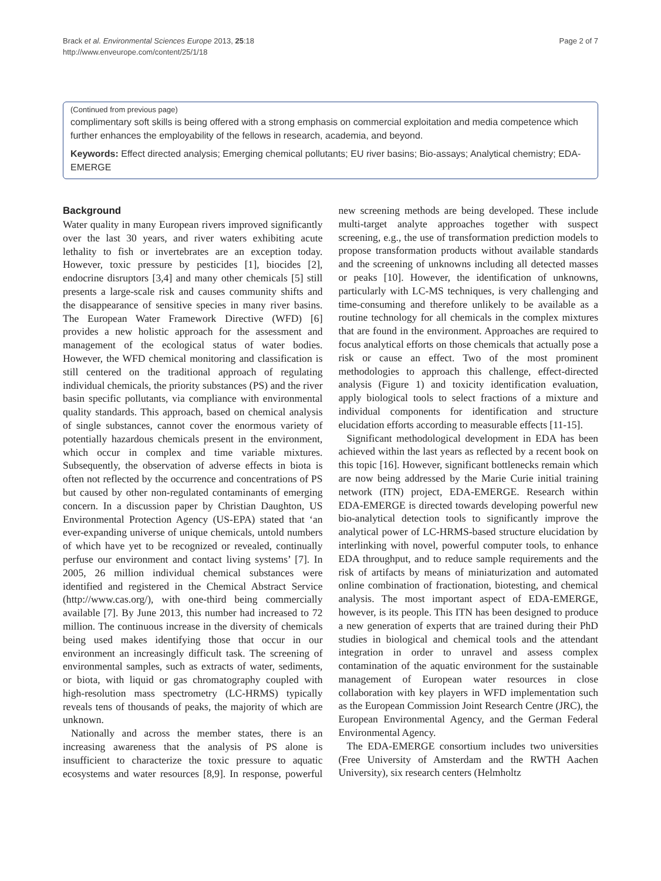Brack et al. Environmental Sciences Europe 2013, 25:18
http://www.enveurope.com/content/25/1/18
Page 2 of 7
(Continued from previous page)
complimentary soft skills is being offered with a strong emphasis on commercial exploitation and media competence which further enhances the employability of the fellows in research, academia, and beyond.
Keywords: Effect directed analysis; Emerging chemical pollutants; EU river basins; Bio-assays; Analytical chemistry; EDA-EMERGE
Background
Water quality in many European rivers improved significantly over the last 30 years, and river waters exhibiting acute lethality to fish or invertebrates are an exception today. However, toxic pressure by pesticides [1], biocides [2], endocrine disruptors [3,4] and many other chemicals [5] still presents a large-scale risk and causes community shifts and the disappearance of sensitive species in many river basins. The European Water Framework Directive (WFD) [6] provides a new holistic approach for the assessment and management of the ecological status of water bodies. However, the WFD chemical monitoring and classification is still centered on the traditional approach of regulating individual chemicals, the priority substances (PS) and the river basin specific pollutants, via compliance with environmental quality standards. This approach, based on chemical analysis of single substances, cannot cover the enormous variety of potentially hazardous chemicals present in the environment, which occur in complex and time variable mixtures. Subsequently, the observation of adverse effects in biota is often not reflected by the occurrence and concentrations of PS but caused by other non-regulated contaminants of emerging concern. In a discussion paper by Christian Daughton, US Environmental Protection Agency (US-EPA) stated that ‘an ever-expanding universe of unique chemicals, untold numbers of which have yet to be recognized or revealed, continually perfuse our environment and contact living systems’ [7]. In 2005, 26 million individual chemical substances were identified and registered in the Chemical Abstract Service (http://www.cas.org/), with one-third being commercially available [7]. By June 2013, this number had increased to 72 million. The continuous increase in the diversity of chemicals being used makes identifying those that occur in our environment an increasingly difficult task. The screening of environmental samples, such as extracts of water, sediments, or biota, with liquid or gas chromatography coupled with high-resolution mass spectrometry (LC-HRMS) typically reveals tens of thousands of peaks, the majority of which are unknown.
Nationally and across the member states, there is an increasing awareness that the analysis of PS alone is insufficient to characterize the toxic pressure to aquatic ecosystems and water resources [8,9]. In response, powerful new screening methods are being developed. These include multi-target analyte approaches together with suspect screening, e.g., the use of transformation prediction models to propose transformation products without available standards and the screening of unknowns including all detected masses or peaks [10]. However, the identification of unknowns, particularly with LC-MS techniques, is very challenging and time-consuming and therefore unlikely to be available as a routine technology for all chemicals in the complex mixtures that are found in the environment. Approaches are required to focus analytical efforts on those chemicals that actually pose a risk or cause an effect. Two of the most prominent methodologies to approach this challenge, effect-directed analysis (Figure 1) and toxicity identification evaluation, apply biological tools to select fractions of a mixture and individual components for identification and structure elucidation efforts according to measurable effects [11-15].
Significant methodological development in EDA has been achieved within the last years as reflected by a recent book on this topic [16]. However, significant bottlenecks remain which are now being addressed by the Marie Curie initial training network (ITN) project, EDA-EMERGE. Research within EDA-EMERGE is directed towards developing powerful new bio-analytical detection tools to significantly improve the analytical power of LC-HRMS-based structure elucidation by interlinking with novel, powerful computer tools, to enhance EDA throughput, and to reduce sample requirements and the risk of artifacts by means of miniaturization and automated online combination of fractionation, biotesting, and chemical analysis. The most important aspect of EDA-EMERGE, however, is its people. This ITN has been designed to produce a new generation of experts that are trained during their PhD studies in biological and chemical tools and the attendant integration in order to unravel and assess complex contamination of the aquatic environment for the sustainable management of European water resources in close collaboration with key players in WFD implementation such as the European Commission Joint Research Centre (JRC), the European Environmental Agency, and the German Federal Environmental Agency.
The EDA-EMERGE consortium includes two universities (Free University of Amsterdam and the RWTH Aachen University), six research centers (Helmholtz